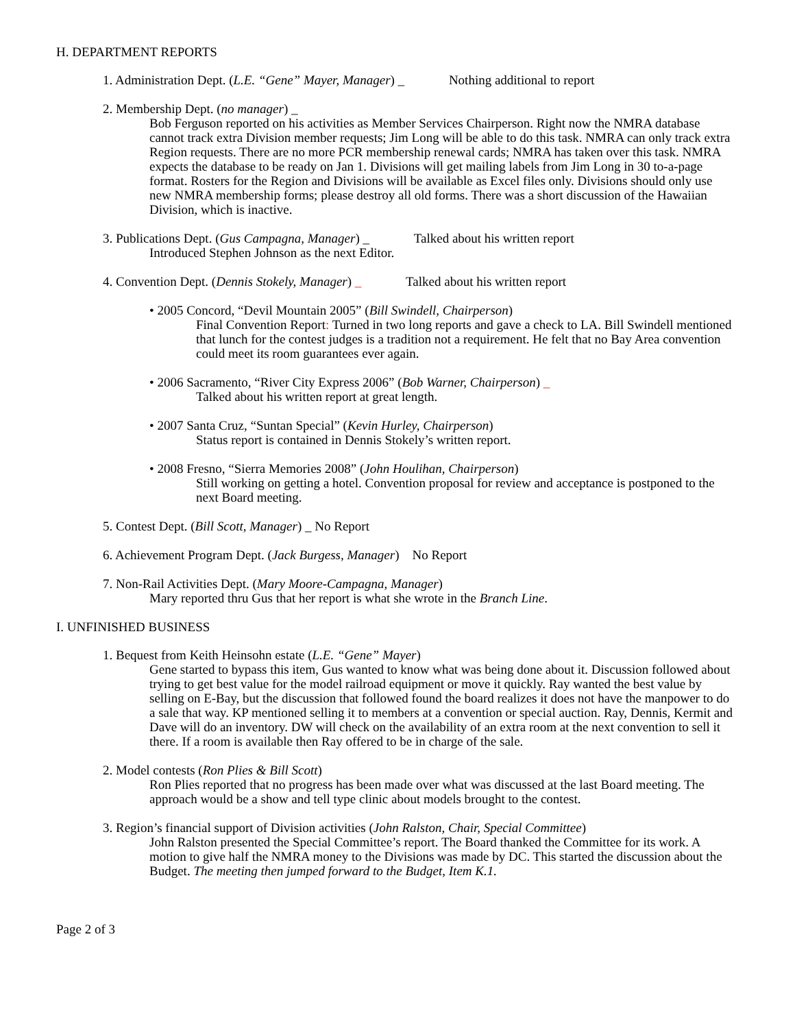H. DEPARTMENT REPORTS
1. Administration Dept. (L.E. “Gene” Mayer, Manager) _ Nothing additional to report
2. Membership Dept. (no manager) _
Bob Ferguson reported on his activities as Member Services Chairperson. Right now the NMRA database cannot track extra Division member requests; Jim Long will be able to do this task. NMRA can only track extra Region requests. There are no more PCR membership renewal cards; NMRA has taken over this task. NMRA expects the database to be ready on Jan 1. Divisions will get mailing labels from Jim Long in 30 to-a-page format. Rosters for the Region and Divisions will be available as Excel files only. Divisions should only use new NMRA membership forms; please destroy all old forms. There was a short discussion of the Hawaiian Division, which is inactive.
3. Publications Dept. (Gus Campagna, Manager) _ Talked about his written report
Introduced Stephen Johnson as the next Editor.
4. Convention Dept. (Dennis Stokely, Manager) _ Talked about his written report
• 2005 Concord, “Devil Mountain 2005” (Bill Swindell, Chairperson)
Final Convention Report: Turned in two long reports and gave a check to LA. Bill Swindell mentioned that lunch for the contest judges is a tradition not a requirement. He felt that no Bay Area convention could meet its room guarantees ever again.
• 2006 Sacramento, “River City Express 2006” (Bob Warner, Chairperson) _
Talked about his written report at great length.
• 2007 Santa Cruz, “Suntan Special” (Kevin Hurley, Chairperson)
Status report is contained in Dennis Stokely’s written report.
• 2008 Fresno, “Sierra Memories 2008” (John Houlihan, Chairperson)
Still working on getting a hotel. Convention proposal for review and acceptance is postponed to the next Board meeting.
5. Contest Dept. (Bill Scott, Manager) _ No Report
6. Achievement Program Dept. (Jack Burgess, Manager) No Report
7. Non-Rail Activities Dept. (Mary Moore-Campagna, Manager)
Mary reported thru Gus that her report is what she wrote in the Branch Line.
I. UNFINISHED BUSINESS
1. Bequest from Keith Heinsohn estate (L.E. “Gene” Mayer)
Gene started to bypass this item, Gus wanted to know what was being done about it. Discussion followed about trying to get best value for the model railroad equipment or move it quickly. Ray wanted the best value by selling on E-Bay, but the discussion that followed found the board realizes it does not have the manpower to do a sale that way. KP mentioned selling it to members at a convention or special auction. Ray, Dennis, Kermit and Dave will do an inventory. DW will check on the availability of an extra room at the next convention to sell it there. If a room is available then Ray offered to be in charge of the sale.
2. Model contests (Ron Plies & Bill Scott)
Ron Plies reported that no progress has been made over what was discussed at the last Board meeting. The approach would be a show and tell type clinic about models brought to the contest.
3. Region’s financial support of Division activities (John Ralston, Chair, Special Committee)
John Ralston presented the Special Committee’s report. The Board thanked the Committee for its work. A motion to give half the NMRA money to the Divisions was made by DC. This started the discussion about the Budget. The meeting then jumped forward to the Budget, Item K.1.
Page 2 of 3